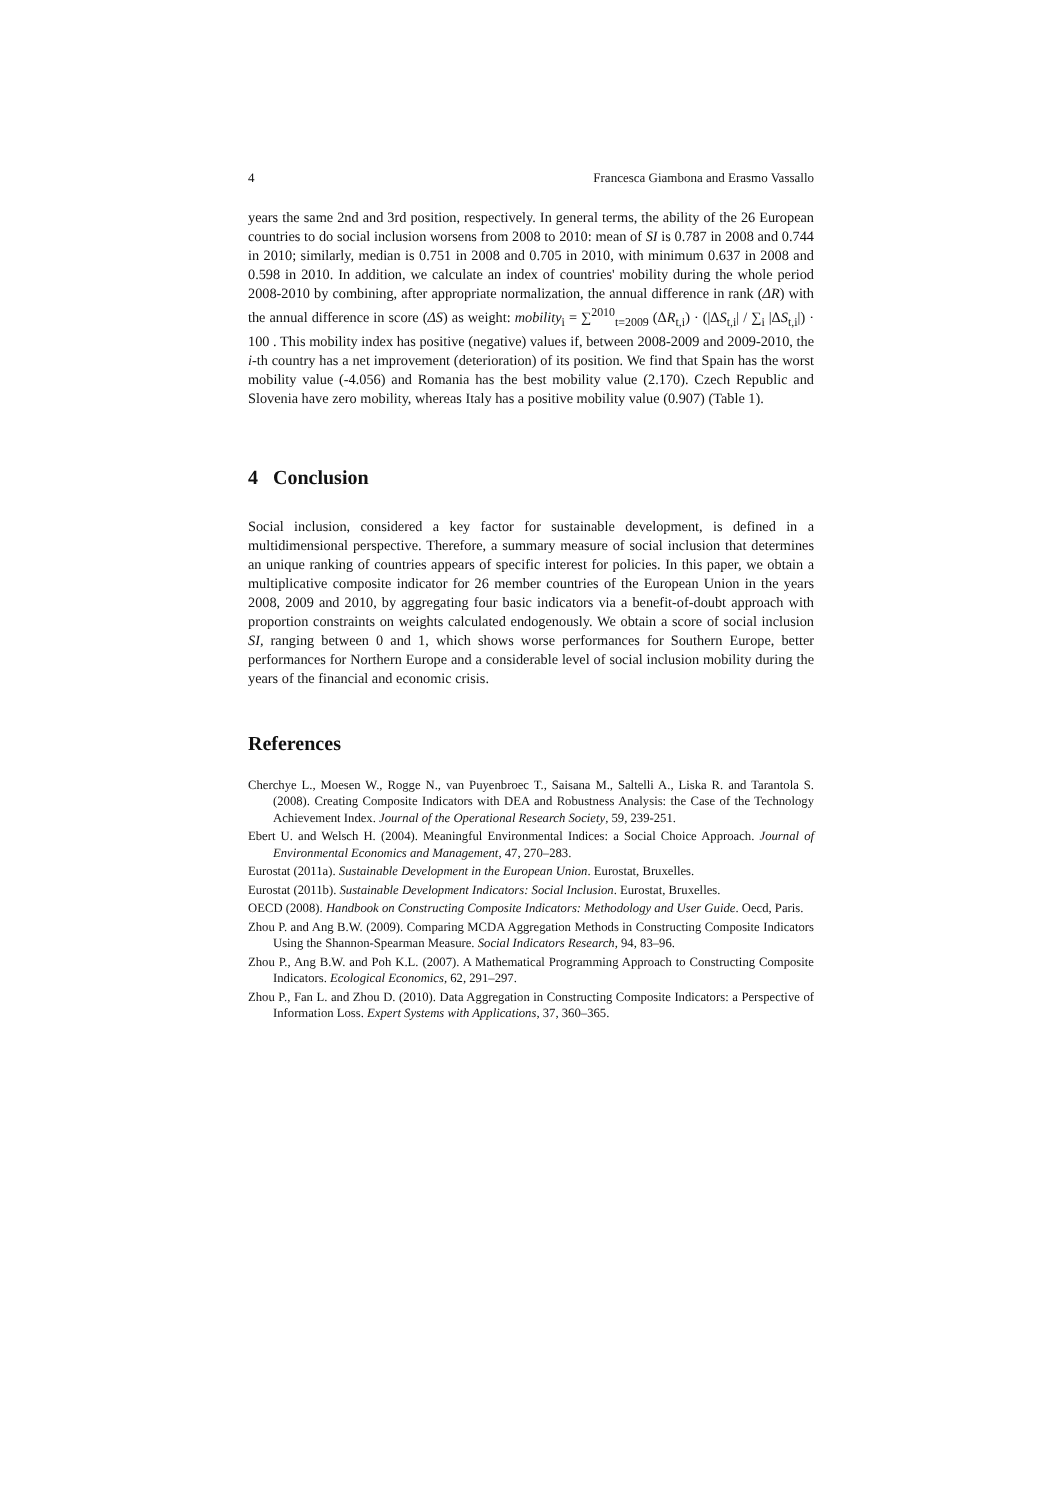4 Francesca Giambona and Erasmo Vassallo
years the same 2nd and 3rd position, respectively. In general terms, the ability of the 26 European countries to do social inclusion worsens from 2008 to 2010: mean of SI is 0.787 in 2008 and 0.744 in 2010; similarly, median is 0.751 in 2008 and 0.705 in 2010, with minimum 0.637 in 2008 and 0.598 in 2010. In addition, we calculate an index of countries' mobility during the whole period 2008-2010 by combining, after appropriate normalization, the annual difference in rank (ΔR) with the annual difference in score (ΔS) as weight: mobility<sub>i</sub> = ∑<sup>2010</sup><sub>t=2009</sub> (ΔR<sub>t,i</sub>) · (|ΔS<sub>t,i</sub>| / ∑<sub>i</sub> |ΔS<sub>t,i</sub>|) · 100 . This mobility index has positive (negative) values if, between 2008-2009 and 2009-2010, the i-th country has a net improvement (deterioration) of its position. We find that Spain has the worst mobility value (-4.056) and Romania has the best mobility value (2.170). Czech Republic and Slovenia have zero mobility, whereas Italy has a positive mobility value (0.907) (Table 1).
4 Conclusion
Social inclusion, considered a key factor for sustainable development, is defined in a multidimensional perspective. Therefore, a summary measure of social inclusion that determines an unique ranking of countries appears of specific interest for policies. In this paper, we obtain a multiplicative composite indicator for 26 member countries of the European Union in the years 2008, 2009 and 2010, by aggregating four basic indicators via a benefit-of-doubt approach with proportion constraints on weights calculated endogenously. We obtain a score of social inclusion SI, ranging between 0 and 1, which shows worse performances for Southern Europe, better performances for Northern Europe and a considerable level of social inclusion mobility during the years of the financial and economic crisis.
References
Cherchye L., Moesen W., Rogge N., van Puyenbroec T., Saisana M., Saltelli A., Liska R. and Tarantola S. (2008). Creating Composite Indicators with DEA and Robustness Analysis: the Case of the Technology Achievement Index. Journal of the Operational Research Society, 59, 239-251.
Ebert U. and Welsch H. (2004). Meaningful Environmental Indices: a Social Choice Approach. Journal of Environmental Economics and Management, 47, 270–283.
Eurostat (2011a). Sustainable Development in the European Union. Eurostat, Bruxelles.
Eurostat (2011b). Sustainable Development Indicators: Social Inclusion. Eurostat, Bruxelles.
OECD (2008). Handbook on Constructing Composite Indicators: Methodology and User Guide. Oecd, Paris.
Zhou P. and Ang B.W. (2009). Comparing MCDA Aggregation Methods in Constructing Composite Indicators Using the Shannon-Spearman Measure. Social Indicators Research, 94, 83–96.
Zhou P., Ang B.W. and Poh K.L. (2007). A Mathematical Programming Approach to Constructing Composite Indicators. Ecological Economics, 62, 291–297.
Zhou P., Fan L. and Zhou D. (2010). Data Aggregation in Constructing Composite Indicators: a Perspective of Information Loss. Expert Systems with Applications, 37, 360–365.